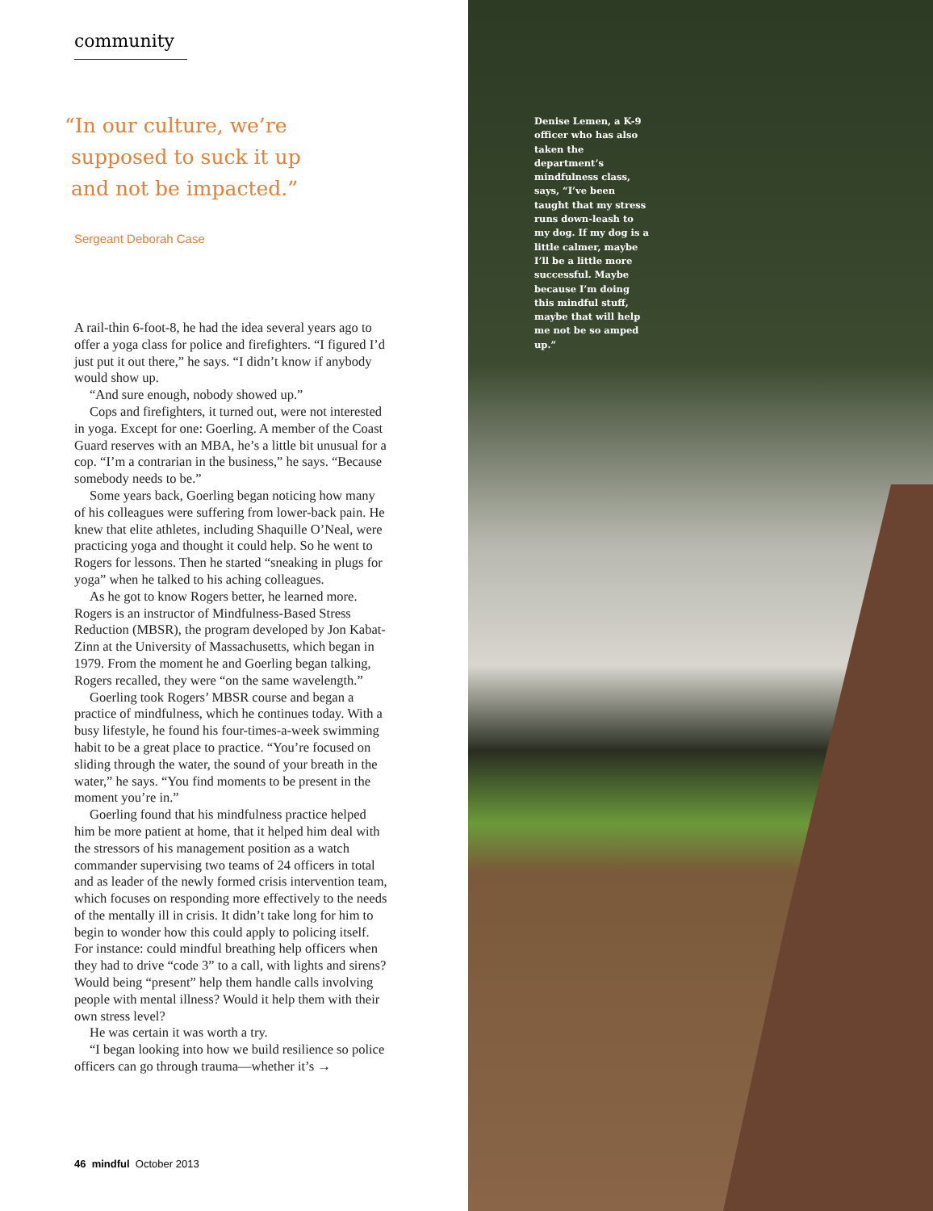community
“In our culture, we’re
supposed to suck it up
and not be impacted.”
Sergeant Deborah Case
A rail-thin 6-foot-8, he had the idea several years ago to offer a yoga class for police and firefighters. “I figured I’d just put it out there,” he says. “I didn’t know if anybody would show up.
“And sure enough, nobody showed up.”
Cops and firefighters, it turned out, were not interested in yoga. Except for one: Goerling. A member of the Coast Guard reserves with an MBA, he’s a little bit unusual for a cop. “I’m a contrarian in the business,” he says. “Because somebody needs to be.”
Some years back, Goerling began noticing how many of his colleagues were suffering from lower-back pain. He knew that elite athletes, including Shaquille O’Neal, were practicing yoga and thought it could help. So he went to Rogers for lessons. Then he started “sneaking in plugs for yoga” when he talked to his aching colleagues.
As he got to know Rogers better, he learned more. Rogers is an instructor of Mindfulness-Based Stress Reduction (MBSR), the program developed by Jon Kabat-Zinn at the University of Massachusetts, which began in 1979. From the moment he and Goerling began talking, Rogers recalled, they were “on the same wavelength.”
Goerling took Rogers’ MBSR course and began a practice of mindfulness, which he continues today. With a busy lifestyle, he found his four-times-a-week swimming habit to be a great place to practice. “You’re focused on sliding through the water, the sound of your breath in the water,” he says. “You find moments to be present in the moment you’re in.”
Goerling found that his mindfulness practice helped him be more patient at home, that it helped him deal with the stressors of his management position as a watch commander supervising two teams of 24 officers in total and as leader of the newly formed crisis intervention team, which focuses on responding more effectively to the needs of the mentally ill in crisis. It didn’t take long for him to begin to wonder how this could apply to policing itself. For instance: could mindful breathing help officers when they had to drive “code 3” to a call, with lights and sirens? Would being “present” help them handle calls involving people with mental illness? Would it help them with their own stress level?
He was certain it was worth a try.
“I began looking into how we build resilience so police officers can go through trauma—whether it’s →
46 mindful October 2013
Denise Lemen, a K-9 officer who has also taken the department’s mindfulness class, says, “I’ve been taught that my stress runs down-leash to my dog. If my dog is a little calmer, maybe I’ll be a little more successful. Maybe because I’m doing this mindful stuff, maybe that will help me not be so amped up.”